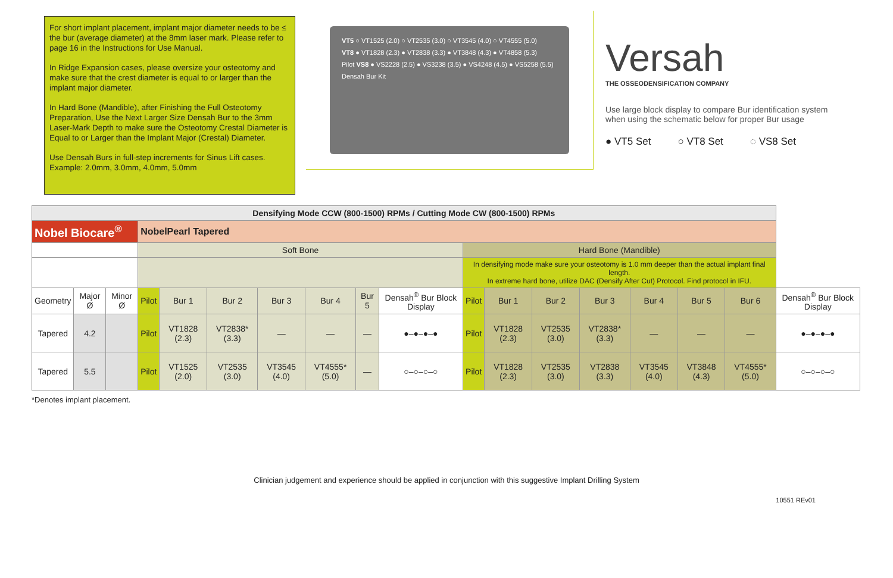For short implant placement, implant major diameter needs to be ≤ the bur (average diameter) at the 8mm laser mark. Please refer to page 16 in the Instructions for Use Manual.
In Ridge Expansion cases, please oversize your osteotomy and make sure that the crest diameter is equal to or larger than the implant major diameter.
In Hard Bone (Mandible), after Finishing the Full Osteotomy Preparation, Use the Next Larger Size Densah Bur to the 3mm Laser-Mark Depth to make sure the Osteotomy Crestal Diameter is Equal to or Larger than the Implant Major (Crestal) Diameter.
Use Densah Burs in full-step increments for Sinus Lift cases. Example: 2.0mm, 3.0mm, 4.0mm, 5.0mm
VT5 ○ VT1525 (2.0) ○ VT2535 (3.0) ○ VT3545 (4.0) ○ VT4555 (5.0)
VT8 ● VT1828 (2.3) ● VT2838 (3.3) ● VT3848 (4.3) ● VT4858 (5.3)
Pilot VS8 ● VS2228 (2.5) ● VS3238 (3.5) ● VS4248 (4.5) ● VS5258 (5.5)
Densah Bur Kit
Versah
THE OSSEODENSIFICATION COMPANY
Use large block display to compare Bur identification system when using the schematic below for proper Bur usage
● VT5 Set ○ VT8 Set ◌ VS8 Set
| Densifying Mode CCW (800-1500) RPMs / Cutting Mode CW (800-1500) RPMs | | | | | | | | | | | | | | | | | |
| Nobel Biocare<sup>®</sup> | | | NobelPearl Tapered | | | | | | | | | | | | | | |
| | | | Soft Bone | | | | | | | Hard Bone (Mandible) | | | | | | | |
| | | | | | | | | | | In densifying mode make sure your osteotomy is 1.0 mm deeper than the actual implant final length. In extreme hard bone, utilize DAC (Densify After Cut) Protocol. Find protocol in IFU. | | | | | | | |
| Geometry | Major Ø | Minor Ø | Pilot | Bur 1 | Bur 2 | Bur 3 | Bur 4 | Bur 5 | Densah<sup>®</sup> Bur Block Display | Pilot | Bur 1 | Bur 2 | Bur 3 | Bur 4 | Bur 5 | Bur 6 | Densah<sup>®</sup> Bur Block Display |
| Tapered | 4.2 | | Pilot | VT1828 (2.3) | VT2838* (3.3) | — | — | — | ●–●–●–● | Pilot | VT1828 (2.3) | VT2535 (3.0) | VT2838* (3.3) | — | — | — | ●–●–●–● |
| Tapered | 5.5 | | Pilot | VT1525 (2.0) | VT2535 (3.0) | VT3545 (4.0) | VT4555* (5.0) | — | ○–○–○–○ | Pilot | VT1828 (2.3) | VT2535 (3.0) | VT2838 (3.3) | VT3545 (4.0) | VT3848 (4.3) | VT4555* (5.0) | ○–○–○–○ |
*Denotes implant placement.
Clinician judgement and experience should be applied in conjunction with this suggestive Implant Drilling System
10551 REv01